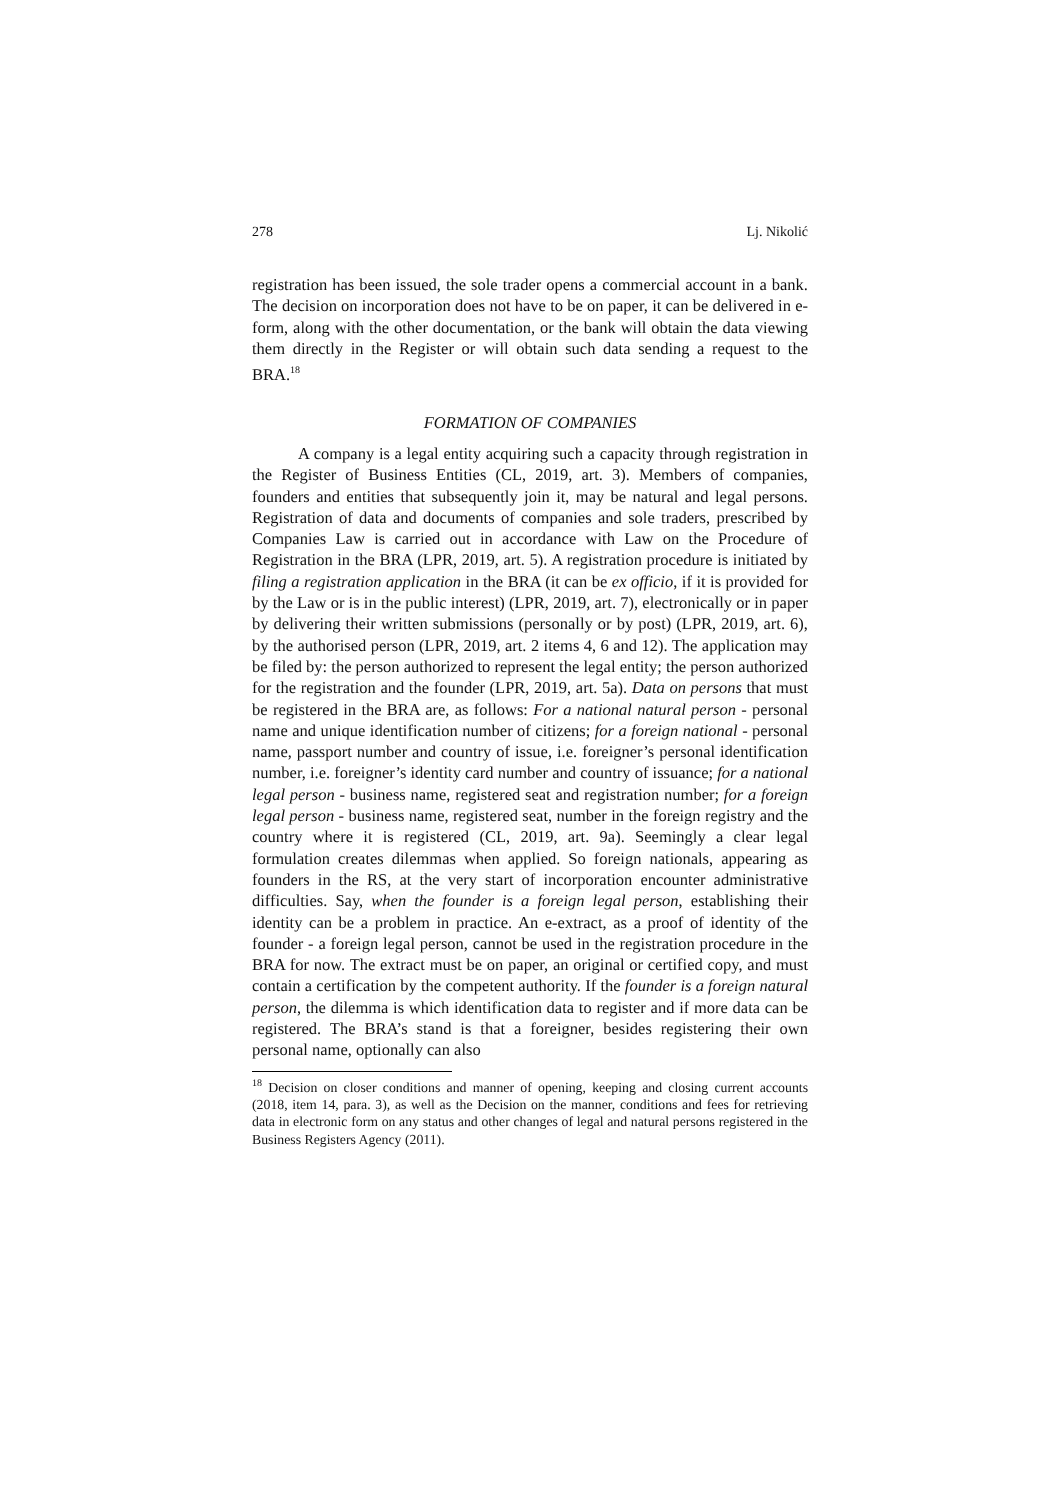278 Lj. Nikolić
registration has been issued, the sole trader opens a commercial account in a bank. The decision on incorporation does not have to be on paper, it can be delivered in e-form, along with the other documentation, or the bank will obtain the data viewing them directly in the Register or will obtain such data sending a request to the BRA.<sup>18</sup>
FORMATION OF COMPANIES
A company is a legal entity acquiring such a capacity through registration in the Register of Business Entities (CL, 2019, art. 3). Members of companies, founders and entities that subsequently join it, may be natural and legal persons. Registration of data and documents of companies and sole traders, prescribed by Companies Law is carried out in accordance with Law on the Procedure of Registration in the BRA (LPR, 2019, art. 5). A registration procedure is initiated by filing a registration application in the BRA (it can be ex officio, if it is provided for by the Law or is in the public interest) (LPR, 2019, art. 7), electronically or in paper by delivering their written submissions (personally or by post) (LPR, 2019, art. 6), by the authorised person (LPR, 2019, art. 2 items 4, 6 and 12). The application may be filed by: the person authorized to represent the legal entity; the person authorized for the registration and the founder (LPR, 2019, art. 5a). Data on persons that must be registered in the BRA are, as follows: For a national natural person - personal name and unique identification number of citizens; for a foreign national - personal name, passport number and country of issue, i.e. foreigner’s personal identification number, i.e. foreigner’s identity card number and country of issuance; for a national legal person - business name, registered seat and registration number; for a foreign legal person - business name, registered seat, number in the foreign registry and the country where it is registered (CL, 2019, art. 9a). Seemingly a clear legal formulation creates dilemmas when applied. So foreign nationals, appearing as founders in the RS, at the very start of incorporation encounter administrative difficulties. Say, when the founder is a foreign legal person, establishing their identity can be a problem in practice. An e-extract, as a proof of identity of the founder - a foreign legal person, cannot be used in the registration procedure in the BRA for now. The extract must be on paper, an original or certified copy, and must contain a certification by the competent authority. If the founder is a foreign natural person, the dilemma is which identification data to register and if more data can be registered. The BRA’s stand is that a foreigner, besides registering their own personal name, optionally can also
<sup>18</sup> Decision on closer conditions and manner of opening, keeping and closing current accounts (2018, item 14, para. 3), as well as the Decision on the manner, conditions and fees for retrieving data in electronic form on any status and other changes of legal and natural persons registered in the Business Registers Agency (2011).